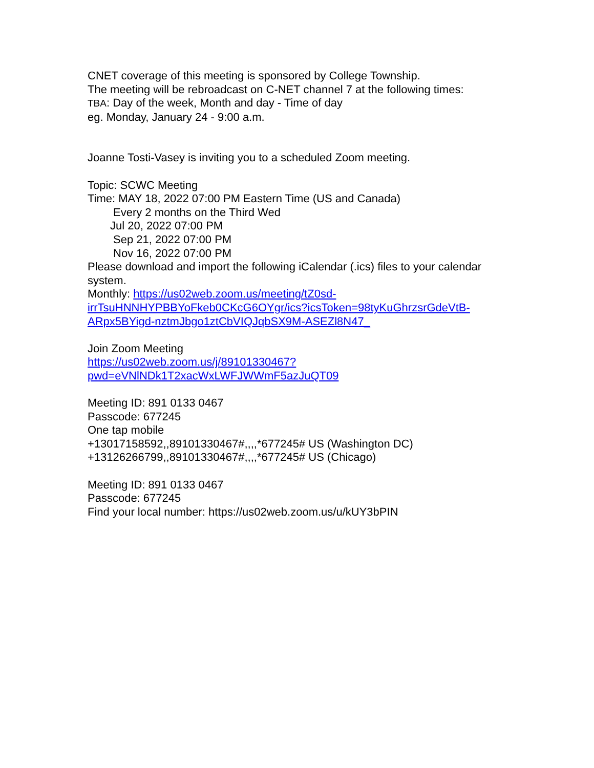CNET coverage of this meeting is sponsored by College Township.
The meeting will be rebroadcast on C-NET channel 7 at the following times:
TBA: Day of the week, Month and day - Time of day
eg. Monday, January 24 - 9:00 a.m.
Joanne Tosti-Vasey is inviting you to a scheduled Zoom meeting.
Topic: SCWC Meeting
Time: MAY 18, 2022 07:00 PM Eastern Time (US and Canada)
Every 2 months on the Third Wed
Jul 20, 2022 07:00 PM
Sep 21, 2022 07:00 PM
Nov 16, 2022 07:00 PM
Please download and import the following iCalendar (.ics) files to your calendar system.
Monthly: https://us02web.zoom.us/meeting/tZ0sd-irrTsuHNNHYPBBYoFkeb0CKcG6OYgr/ics?icsToken=98tyKuGhrzsrGdeVtB-ARpx5BYigd-nztmJbgo1ztCbVIQJqbSX9M-ASEZl8N47_
Join Zoom Meeting
https://us02web.zoom.us/j/89101330467?
pwd=eVNlNDk1T2xacWxLWFJWWmF5azJuQT09
Meeting ID: 891 0133 0467
Passcode: 677245
One tap mobile
+13017158592,,89101330467#,,,,*677245# US (Washington DC)
+13126266799,,89101330467#,,,,*677245# US (Chicago)
Meeting ID: 891 0133 0467
Passcode: 677245
Find your local number: https://us02web.zoom.us/u/kUY3bPIN